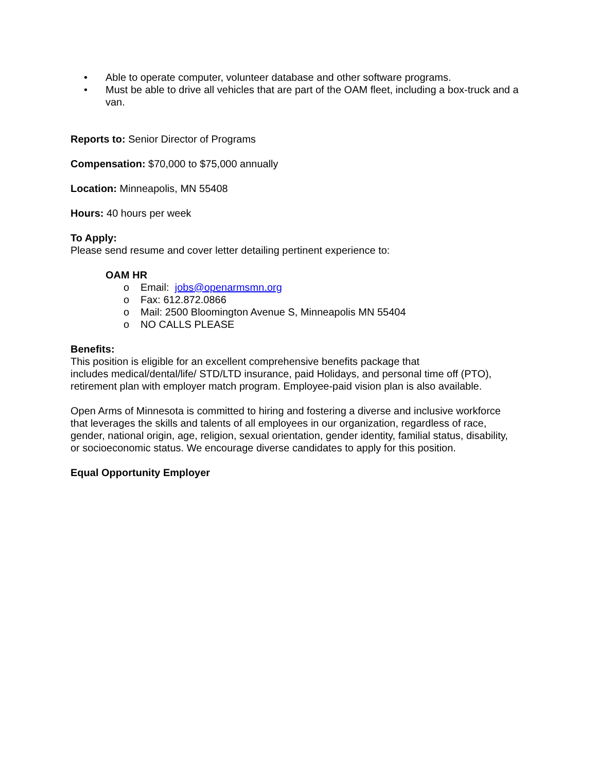• Able to operate computer, volunteer database and other software programs.
• Must be able to drive all vehicles that are part of the OAM fleet, including a box-truck and a van.
Reports to: Senior Director of Programs
Compensation: $70,000 to $75,000 annually
Location: Minneapolis, MN 55408
Hours: 40 hours per week
To Apply:
Please send resume and cover letter detailing pertinent experience to:
OAM HR
o Email: jobs@openarmsmn.org
o Fax: 612.872.0866
o Mail: 2500 Bloomington Avenue S, Minneapolis MN 55404
o NO CALLS PLEASE
Benefits:
This position is eligible for an excellent comprehensive benefits package that
includes medical/dental/life/ STD/LTD insurance, paid Holidays, and personal time off (PTO), retirement plan with employer match program. Employee-paid vision plan is also available.
Open Arms of Minnesota is committed to hiring and fostering a diverse and inclusive workforce that leverages the skills and talents of all employees in our organization, regardless of race, gender, national origin, age, religion, sexual orientation, gender identity, familial status, disability, or socioeconomic status. We encourage diverse candidates to apply for this position.
Equal Opportunity Employer